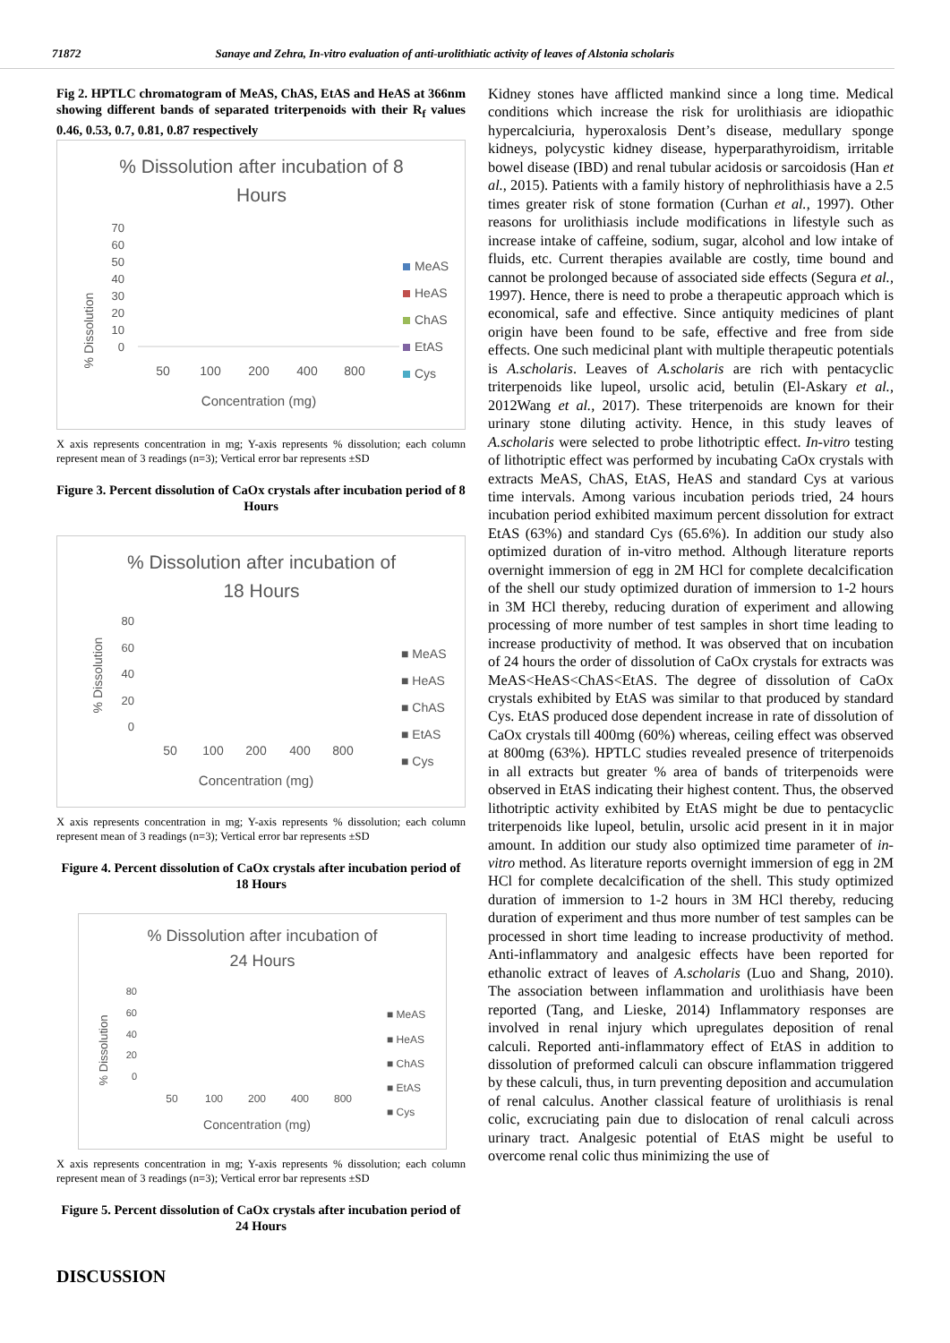71872 Sanaye and Zehra, In-vitro evaluation of anti-urolithiatic activity of leaves of Alstonia scholaris
Fig 2. HPTLC chromatogram of MeAS, ChAS, EtAS and HeAS at 366nm showing different bands of separated triterpenoids with their R<sub>f</sub> values 0.46, 0.53, 0.7, 0.81, 0.87 respectively
% Dissolution after incubation of 8
Hours
% Dissolution
70
60
50
40
30
20
10
0
50
100
200
400
800
Concentration (mg)
MeAS
HeAS
ChAS
EtAS
Cys
X axis represents concentration in mg; Y-axis represents % dissolution; each column represent mean of 3 readings (n=3); Vertical error bar represents ±SD
Figure 3. Percent dissolution of CaOx crystals after incubation period of 8 Hours
% Dissolution after incubation of
18 Hours
% Dissolution
80
60
40
20
0
50
100
200
400
800
Concentration (mg)
■ MeAS
■ HeAS
■ ChAS
■ EtAS
■ Cys
X axis represents concentration in mg; Y-axis represents % dissolution; each column represent mean of 3 readings (n=3); Vertical error bar represents ±SD
Figure 4. Percent dissolution of CaOx crystals after incubation period of 18 Hours
% Dissolution after incubation of
24 Hours
% Dissolution
80
60
40
20
0
50
100
200
400
800
Concentration (mg)
■ MeAS
■ HeAS
■ ChAS
■ EtAS
■ Cys
X axis represents concentration in mg; Y-axis represents % dissolution; each column represent mean of 3 readings (n=3); Vertical error bar represents ±SD
Figure 5. Percent dissolution of CaOx crystals after incubation period of 24 Hours
DISCUSSION
Kidney stones have afflicted mankind since a long time. Medical conditions which increase the risk for urolithiasis are idiopathic hypercalciuria, hyperoxalosis Dent’s disease, medullary sponge kidneys, polycystic kidney disease, hyperparathyroidism, irritable bowel disease (IBD) and renal tubular acidosis or sarcoidosis (Han et al., 2015). Patients with a family history of nephrolithiasis have a 2.5 times greater risk of stone formation (Curhan et al., 1997). Other reasons for urolithiasis include modifications in lifestyle such as increase intake of caffeine, sodium, sugar, alcohol and low intake of fluids, etc. Current therapies available are costly, time bound and cannot be prolonged because of associated side effects (Segura et al., 1997). Hence, there is need to probe a therapeutic approach which is economical, safe and effective. Since antiquity medicines of plant origin have been found to be safe, effective and free from side effects. One such medicinal plant with multiple therapeutic potentials is A.scholaris. Leaves of A.scholaris are rich with pentacyclic triterpenoids like lupeol, ursolic acid, betulin (El-Askary et al., 2012Wang et al., 2017). These triterpenoids are known for their urinary stone diluting activity. Hence, in this study leaves of A.scholaris were selected to probe lithotriptic effect. In-vitro testing of lithotriptic effect was performed by incubating CaOx crystals with extracts MeAS, ChAS, EtAS, HeAS and standard Cys at various time intervals. Among various incubation periods tried, 24 hours incubation period exhibited maximum percent dissolution for extract EtAS (63%) and standard Cys (65.6%). In addition our study also optimized duration of in-vitro method. Although literature reports overnight immersion of egg in 2M HCl for complete decalcification of the shell our study optimized duration of immersion to 1-2 hours in 3M HCl thereby, reducing duration of experiment and allowing processing of more number of test samples in short time leading to increase productivity of method. It was observed that on incubation of 24 hours the order of dissolution of CaOx crystals for extracts was MeAS<HeAS<ChAS<EtAS. The degree of dissolution of CaOx crystals exhibited by EtAS was similar to that produced by standard Cys. EtAS produced dose dependent increase in rate of dissolution of CaOx crystals till 400mg (60%) whereas, ceiling effect was observed at 800mg (63%). HPTLC studies revealed presence of triterpenoids in all extracts but greater % area of bands of triterpenoids were observed in EtAS indicating their highest content. Thus, the observed lithotriptic activity exhibited by EtAS might be due to pentacyclic triterpenoids like lupeol, betulin, ursolic acid present in it in major amount. In addition our study also optimized time parameter of in-vitro method. As literature reports overnight immersion of egg in 2M HCl for complete decalcification of the shell. This study optimized duration of immersion to 1-2 hours in 3M HCl thereby, reducing duration of experiment and thus more number of test samples can be processed in short time leading to increase productivity of method. Anti-inflammatory and analgesic effects have been reported for ethanolic extract of leaves of A.scholaris (Luo and Shang, 2010). The association between inflammation and urolithiasis have been reported (Tang, and Lieske, 2014) Inflammatory responses are involved in renal injury which upregulates deposition of renal calculi. Reported anti-inflammatory effect of EtAS in addition to dissolution of preformed calculi can obscure inflammation triggered by these calculi, thus, in turn preventing deposition and accumulation of renal calculus. Another classical feature of urolithiasis is renal colic, excruciating pain due to dislocation of renal calculi across urinary tract. Analgesic potential of EtAS might be useful to overcome renal colic thus minimizing the use of